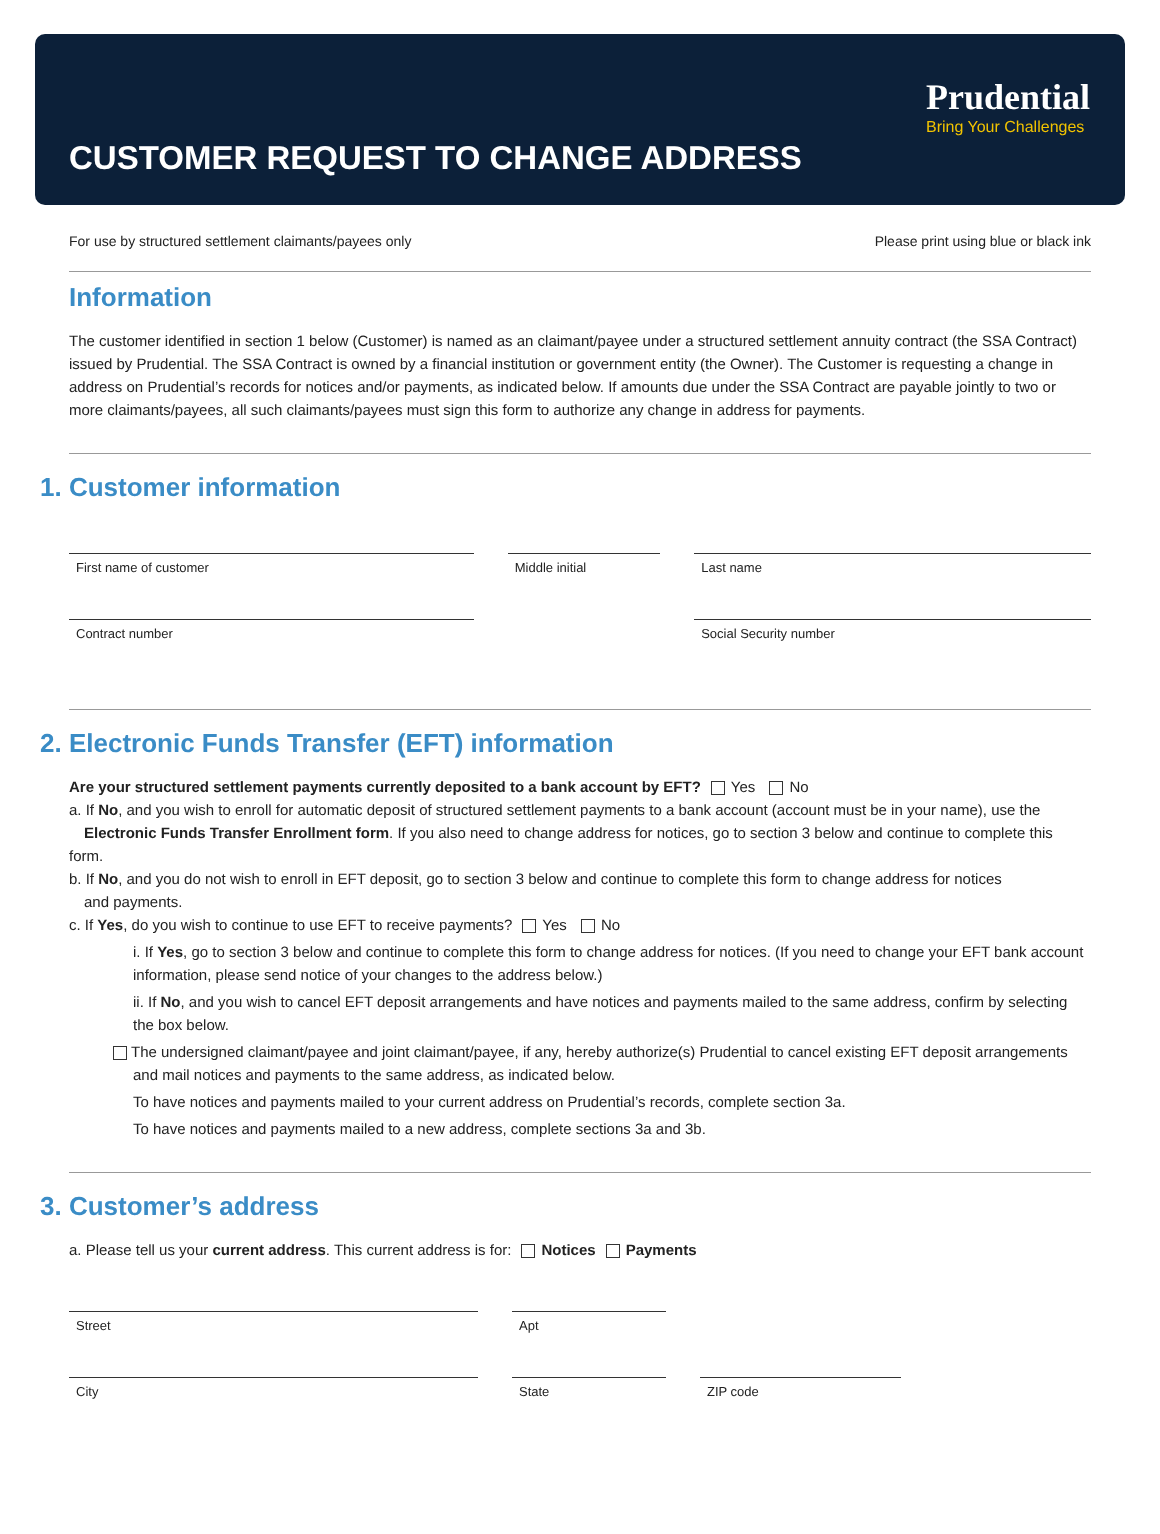Prudential
Bring Your Challenges
CUSTOMER REQUEST TO CHANGE ADDRESS
For use by structured settlement claimants/payees only Please print using blue or black ink
Information
The customer identified in section 1 below (Customer) is named as an claimant/payee under a structured settlement annuity contract (the SSA Contract) issued by Prudential. The SSA Contract is owned by a financial institution or government entity (the Owner). The Customer is requesting a change in address on Prudential’s records for notices and/or payments, as indicated below. If amounts due under the SSA Contract are payable jointly to two or more claimants/payees, all such claimants/payees must sign this form to authorize any change in address for payments.
1. Customer information
First name of customer Middle initial Last name
Contract number Social Security number
2. Electronic Funds Transfer (EFT) information
Are your structured settlement payments currently deposited to a bank account by EFT? Yes No
a. If No, and you wish to enroll for automatic deposit of structured settlement payments to a bank account (account must be in your name), use the
Electronic Funds Transfer Enrollment form. If you also need to change address for notices, go to section 3 below and continue to complete this form.
b. If No, and you do not wish to enroll in EFT deposit, go to section 3 below and continue to complete this form to change address for notices
and payments.
c. If Yes, do you wish to continue to use EFT to receive payments? Yes No
i. If Yes, go to section 3 below and continue to complete this form to change address for notices. (If you need to change your EFT bank account information, please send notice of your changes to the address below.)
ii. If No, and you wish to cancel EFT deposit arrangements and have notices and payments mailed to the same address, confirm by selecting the box below.
The undersigned claimant/payee and joint claimant/payee, if any, hereby authorize(s) Prudential to cancel existing EFT deposit arrangements and mail notices and payments to the same address, as indicated below.
To have notices and payments mailed to your current address on Prudential’s records, complete section 3a.
To have notices and payments mailed to a new address, complete sections 3a and 3b.
3. Customer’s address
a. Please tell us your current address. This current address is for: Notices Payments
Street Apt
City State ZIP code